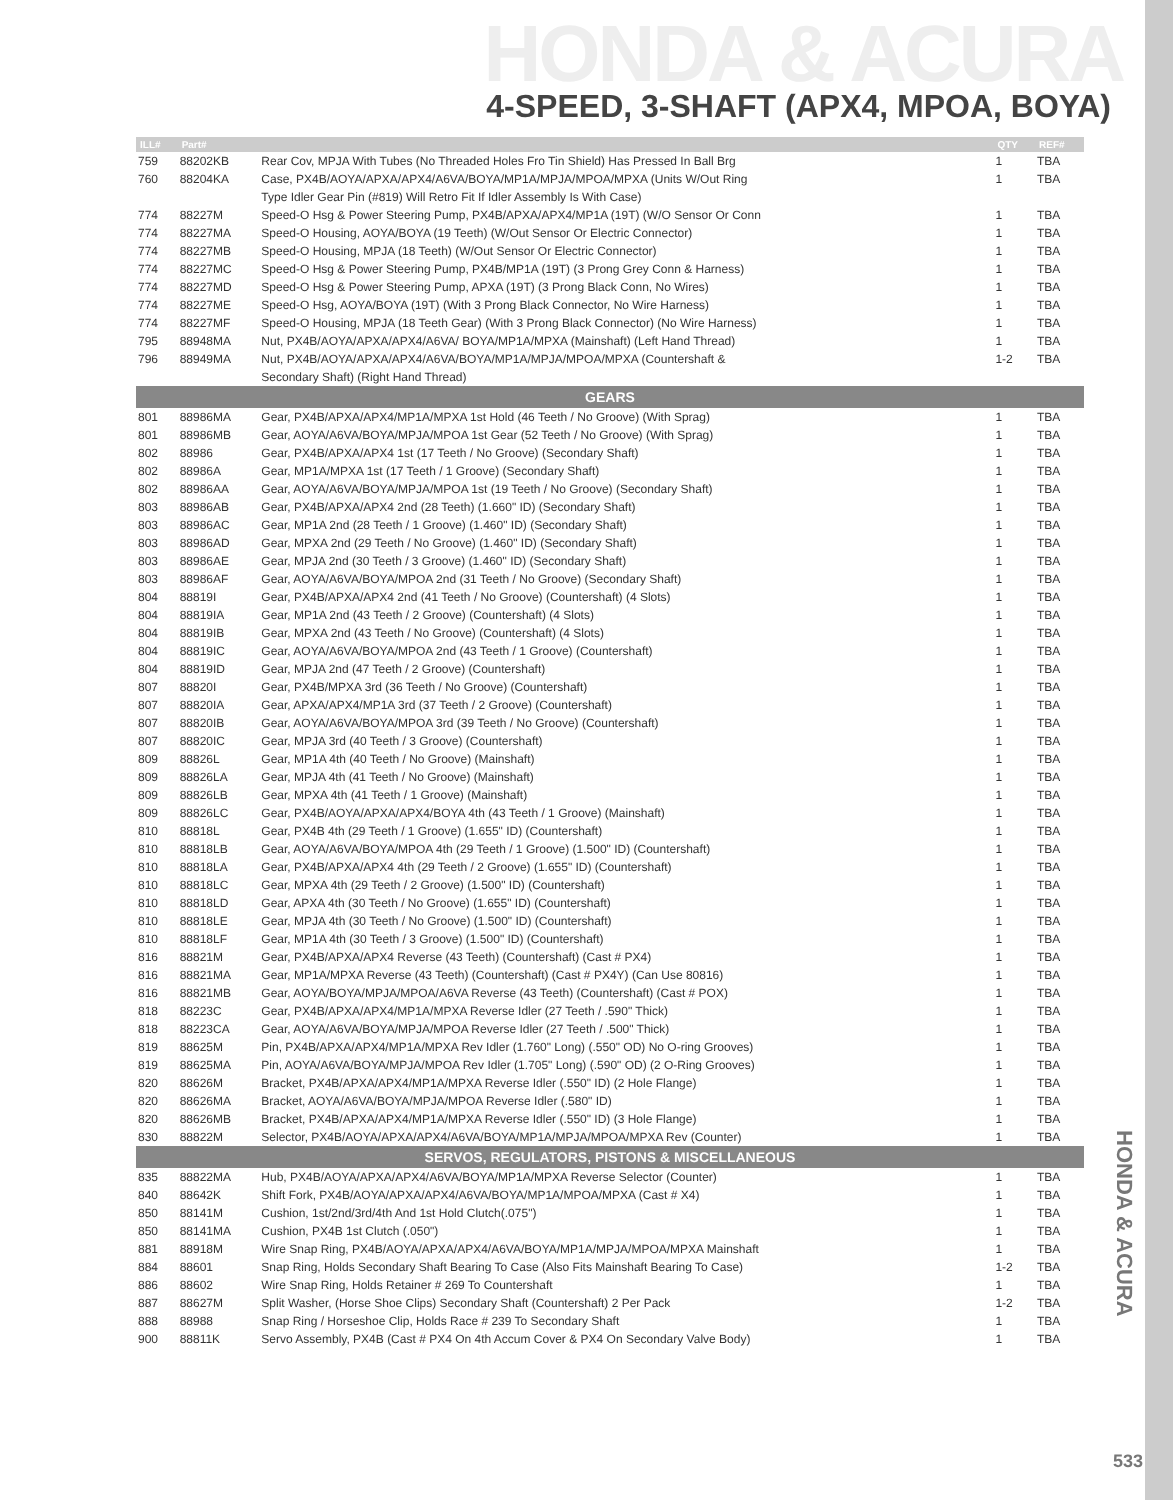HONDA & ACURA
4-SPEED, 3-SHAFT (APX4, MPOA, BOYA)
| ILL# | Part# | | QTY | REF# |
| --- | --- | --- | --- | --- |
| 759 | 88202KB | Rear Cov, MPJA With Tubes (No Threaded Holes Fro Tin Shield) Has Pressed In Ball Brg | 1 | TBA |
| 760 | 88204KA | Case, PX4B/AOYA/APXA/APX4/A6VA/BOYA/MP1A/MPJA/MPOA/MPXA (Units W/Out Ring | 1 | TBA |
| | | Type Idler Gear Pin (#819) Will Retro Fit If Idler Assembly Is With Case) | | |
| 774 | 88227M | Speed-O Hsg & Power Steering Pump, PX4B/APXA/APX4/MP1A (19T) (W/O Sensor Or Conn | 1 | TBA |
| 774 | 88227MA | Speed-O Housing, AOYA/BOYA (19 Teeth) (W/Out Sensor Or Electric Connector) | 1 | TBA |
| 774 | 88227MB | Speed-O Housing, MPJA (18 Teeth) (W/Out Sensor Or Electric Connector) | 1 | TBA |
| 774 | 88227MC | Speed-O Hsg & Power Steering Pump, PX4B/MP1A (19T) (3 Prong Grey Conn & Harness) | 1 | TBA |
| 774 | 88227MD | Speed-O Hsg & Power Steering Pump, APXA (19T) (3 Prong Black Conn, No Wires) | 1 | TBA |
| 774 | 88227ME | Speed-O Hsg, AOYA/BOYA (19T) (With 3 Prong Black Connector, No Wire Harness) | 1 | TBA |
| 774 | 88227MF | Speed-O Housing, MPJA (18 Teeth Gear) (With 3 Prong Black Connector) (No Wire Harness) | 1 | TBA |
| 795 | 88948MA | Nut, PX4B/AOYA/APXA/APX4/A6VA/ BOYA/MP1A/MPXA (Mainshaft) (Left Hand Thread) | 1 | TBA |
| 796 | 88949MA | Nut, PX4B/AOYA/APXA/APX4/A6VA/BOYA/MP1A/MPJA/MPOA/MPXA (Countershaft & | 1-2 | TBA |
| | | Secondary Shaft) (Right Hand Thread) | | |
| GEARS | | | | |
| 801 | 88986MA | Gear, PX4B/APXA/APX4/MP1A/MPXA 1st Hold (46 Teeth / No Groove) (With Sprag) | 1 | TBA |
| 801 | 88986MB | Gear, AOYA/A6VA/BOYA/MPJA/MPOA 1st Gear (52 Teeth / No Groove) (With Sprag) | 1 | TBA |
| 802 | 88986 | Gear, PX4B/APXA/APX4 1st (17 Teeth / No Groove) (Secondary Shaft) | 1 | TBA |
| 802 | 88986A | Gear, MP1A/MPXA 1st (17 Teeth / 1 Groove) (Secondary Shaft) | 1 | TBA |
| 802 | 88986AA | Gear, AOYA/A6VA/BOYA/MPJA/MPOA 1st (19 Teeth / No Groove) (Secondary Shaft) | 1 | TBA |
| 803 | 88986AB | Gear, PX4B/APXA/APX4 2nd (28 Teeth) (1.660" ID) (Secondary Shaft) | 1 | TBA |
| 803 | 88986AC | Gear, MP1A 2nd (28 Teeth / 1 Groove) (1.460" ID) (Secondary Shaft) | 1 | TBA |
| 803 | 88986AD | Gear, MPXA 2nd (29 Teeth / No Groove) (1.460" ID) (Secondary Shaft) | 1 | TBA |
| 803 | 88986AE | Gear, MPJA 2nd (30 Teeth / 3 Groove) (1.460" ID) (Secondary Shaft) | 1 | TBA |
| 803 | 88986AF | Gear, AOYA/A6VA/BOYA/MPOA 2nd (31 Teeth / No Groove) (Secondary Shaft) | 1 | TBA |
| 804 | 88819I | Gear, PX4B/APXA/APX4 2nd (41 Teeth / No Groove) (Countershaft) (4 Slots) | 1 | TBA |
| 804 | 88819IA | Gear, MP1A 2nd (43 Teeth / 2 Groove) (Countershaft) (4 Slots) | 1 | TBA |
| 804 | 88819IB | Gear, MPXA 2nd (43 Teeth / No Groove) (Countershaft) (4 Slots) | 1 | TBA |
| 804 | 88819IC | Gear, AOYA/A6VA/BOYA/MPOA 2nd (43 Teeth / 1 Groove) (Countershaft) | 1 | TBA |
| 804 | 88819ID | Gear, MPJA 2nd (47 Teeth / 2 Groove) (Countershaft) | 1 | TBA |
| 807 | 88820I | Gear, PX4B/MPXA 3rd (36 Teeth / No Groove) (Countershaft) | 1 | TBA |
| 807 | 88820IA | Gear, APXA/APX4/MP1A 3rd (37 Teeth / 2 Groove) (Countershaft) | 1 | TBA |
| 807 | 88820IB | Gear, AOYA/A6VA/BOYA/MPOA 3rd (39 Teeth / No Groove) (Countershaft) | 1 | TBA |
| 807 | 88820IC | Gear, MPJA 3rd (40 Teeth / 3 Groove) (Countershaft) | 1 | TBA |
| 809 | 88826L | Gear, MP1A 4th (40 Teeth / No Groove) (Mainshaft) | 1 | TBA |
| 809 | 88826LA | Gear, MPJA 4th (41 Teeth / No Groove) (Mainshaft) | 1 | TBA |
| 809 | 88826LB | Gear, MPXA 4th (41 Teeth / 1 Groove) (Mainshaft) | 1 | TBA |
| 809 | 88826LC | Gear, PX4B/AOYA/APXA/APX4/BOYA 4th (43 Teeth / 1 Groove) (Mainshaft) | 1 | TBA |
| 810 | 88818L | Gear, PX4B 4th (29 Teeth / 1 Groove) (1.655" ID) (Countershaft) | 1 | TBA |
| 810 | 88818LB | Gear, AOYA/A6VA/BOYA/MPOA 4th (29 Teeth / 1 Groove) (1.500" ID) (Countershaft) | 1 | TBA |
| 810 | 88818LA | Gear, PX4B/APXA/APX4 4th (29 Teeth / 2 Groove) (1.655" ID) (Countershaft) | 1 | TBA |
| 810 | 88818LC | Gear, MPXA 4th (29 Teeth / 2 Groove) (1.500" ID) (Countershaft) | 1 | TBA |
| 810 | 88818LD | Gear, APXA 4th (30 Teeth / No Groove) (1.655" ID) (Countershaft) | 1 | TBA |
| 810 | 88818LE | Gear, MPJA 4th (30 Teeth / No Groove) (1.500" ID) (Countershaft) | 1 | TBA |
| 810 | 88818LF | Gear, MP1A 4th (30 Teeth / 3 Groove) (1.500" ID) (Countershaft) | 1 | TBA |
| 816 | 88821M | Gear, PX4B/APXA/APX4 Reverse (43 Teeth) (Countershaft) (Cast # PX4) | 1 | TBA |
| 816 | 88821MA | Gear, MP1A/MPXA Reverse (43 Teeth) (Countershaft) (Cast # PX4Y) (Can Use 80816) | 1 | TBA |
| 816 | 88821MB | Gear, AOYA/BOYA/MPJA/MPOA/A6VA Reverse (43 Teeth) (Countershaft) (Cast # POX) | 1 | TBA |
| 818 | 88223C | Gear, PX4B/APXA/APX4/MP1A/MPXA Reverse Idler (27 Teeth / .590" Thick) | 1 | TBA |
| 818 | 88223CA | Gear, AOYA/A6VA/BOYA/MPJA/MPOA Reverse Idler (27 Teeth / .500" Thick) | 1 | TBA |
| 819 | 88625M | Pin, PX4B/APXA/APX4/MP1A/MPXA Rev Idler (1.760" Long) (.550" OD) No O-ring Grooves) | 1 | TBA |
| 819 | 88625MA | Pin, AOYA/A6VA/BOYA/MPJA/MPOA Rev Idler (1.705" Long) (.590" OD) (2 O-Ring Grooves) | 1 | TBA |
| 820 | 88626M | Bracket, PX4B/APXA/APX4/MP1A/MPXA Reverse Idler (.550" ID) (2 Hole Flange) | 1 | TBA |
| 820 | 88626MA | Bracket, AOYA/A6VA/BOYA/MPJA/MPOA Reverse Idler (.580" ID) | 1 | TBA |
| 820 | 88626MB | Bracket, PX4B/APXA/APX4/MP1A/MPXA Reverse Idler (.550" ID) (3 Hole Flange) | 1 | TBA |
| 830 | 88822M | Selector, PX4B/AOYA/APXA/APX4/A6VA/BOYA/MP1A/MPJA/MPOA/MPXA Rev (Counter) | 1 | TBA |
| SERVOS, REGULATORS, PISTONS & MISCELLANEOUS | | | | |
| 835 | 88822MA | Hub, PX4B/AOYA/APXA/APX4/A6VA/BOYA/MP1A/MPXA Reverse Selector (Counter) | 1 | TBA |
| 840 | 88642K | Shift Fork, PX4B/AOYA/APXA/APX4/A6VA/BOYA/MP1A/MPOA/MPXA (Cast # X4) | 1 | TBA |
| 850 | 88141M | Cushion, 1st/2nd/3rd/4th And 1st Hold Clutch(.075") | 1 | TBA |
| 850 | 88141MA | Cushion, PX4B 1st Clutch (.050") | 1 | TBA |
| 881 | 88918M | Wire Snap Ring, PX4B/AOYA/APXA/APX4/A6VA/BOYA/MP1A/MPJA/MPOA/MPXA Mainshaft | 1 | TBA |
| 884 | 88601 | Snap Ring, Holds Secondary Shaft Bearing To Case (Also Fits Mainshaft Bearing To Case) | 1-2 | TBA |
| 886 | 88602 | Wire Snap Ring, Holds Retainer # 269 To Countershaft | 1 | TBA |
| 887 | 88627M | Split Washer, (Horse Shoe Clips) Secondary Shaft (Countershaft) 2 Per Pack | 1-2 | TBA |
| 888 | 88988 | Snap Ring / Horseshoe Clip, Holds Race # 239 To Secondary Shaft | 1 | TBA |
| 900 | 88811K | Servo Assembly, PX4B (Cast # PX4 On 4th Accum Cover & PX4 On Secondary Valve Body) | 1 | TBA |
HONDA & ACURA
533